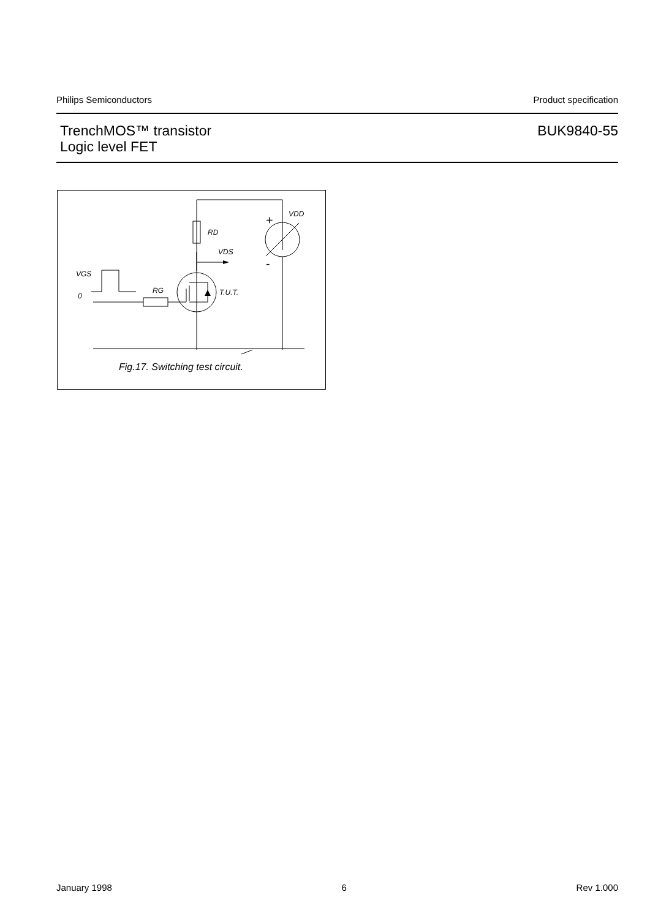Philips Semiconductors Product specification
TrenchMOS™ transistor
Logic level FET
BUK9840-55
RD
VDS
VDD
VGS
0
RG
T.U.T.
+
-
Fig.17. Switching test circuit.
January 1998 6 Rev 1.000